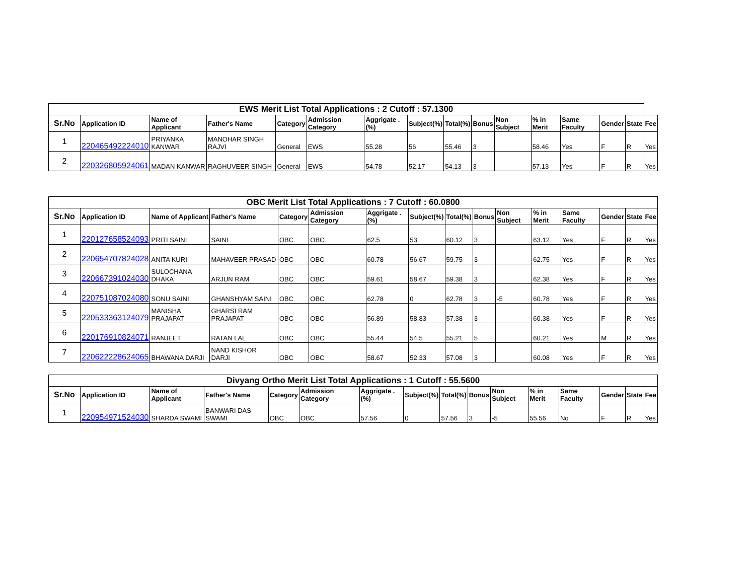| EWS Merit List Total Applications : 2 Cutoff : 57.1300 | | | | | | | | | | | | | | | |
| --- | --- | --- | --- | --- | --- | --- | --- | --- | --- | --- | --- | --- | --- | --- | --- |
| Sr.No | Application ID | Name of Applicant | Father's Name | Category | Admission Category | Aggrigate .(%) | Subject(%) | Total(%) | Bonus | Non Subject | % in Merit | Same Faculty | Gender | State | Fee |
| 1 | 220465492224010 | PRIYANKA KANWAR | MANOHAR SINGH RAJVI | General | EWS | 55.28 | 56 | 55.46 | 3 | | 58.46 | Yes | F | R | Yes |
| 2 | 220326805924061 | MADAN KANWAR | RAGHUVEER SINGH | General | EWS | 54.78 | 52.17 | 54.13 | 3 | | 57.13 | Yes | F | R | Yes |
| OBC Merit List Total Applications : 7 Cutoff : 60.0800 | | | | | | | | | | | | | | | |
| --- | --- | --- | --- | --- | --- | --- | --- | --- | --- | --- | --- | --- | --- | --- | --- |
| Sr.No | Application ID | Name of Applicant | Father's Name | Category | Admission Category | Aggrigate .(%) | Subject(%) | Total(%) | Bonus | Non Subject | % in Merit | Same Faculty | Gender | State | Fee |
| 1 | 220127658524093 | PRITI SAINI | SAINI | OBC | OBC | 62.5 | 53 | 60.12 | 3 | | 63.12 | Yes | F | R | Yes |
| 2 | 220654707824028 | ANITA KURI | MAHAVEER PRASAD | OBC | OBC | 60.78 | 56.67 | 59.75 | 3 | | 62.75 | Yes | F | R | Yes |
| 3 | 220667391024030 | SULOCHANA DHAKA | ARJUN RAM | OBC | OBC | 59.61 | 58.67 | 59.38 | 3 | | 62.38 | Yes | F | R | Yes |
| 4 | 220751087024080 | SONU SAINI | GHANSHYAM SAINI | OBC | OBC | 62.78 | 0 | 62.78 | 3 | -5 | 60.78 | Yes | F | R | Yes |
| 5 | 220533363124079 | MANISHA PRAJAPAT | GHARSI RAM PRAJAPAT | OBC | OBC | 56.89 | 58.83 | 57.38 | 3 | | 60.38 | Yes | F | R | Yes |
| 6 | 220176910824071 | RANJEET | RATAN LAL | OBC | OBC | 55.44 | 54.5 | 55.21 | 5 | | 60.21 | Yes | M | R | Yes |
| 7 | 220622228624065 | BHAWANA DARJI | NAND KISHOR DARJI | OBC | OBC | 58.67 | 52.33 | 57.08 | 3 | | 60.08 | Yes | F | R | Yes |
| Divyang Ortho Merit List Total Applications : 1 Cutoff : 55.5600 | | | | | | | | | | | | | | | |
| --- | --- | --- | --- | --- | --- | --- | --- | --- | --- | --- | --- | --- | --- | --- | --- |
| Sr.No | Application ID | Name of Applicant | Father's Name | Category | Admission Category | Aggrigate .(%) | Subject(%) | Total(%) | Bonus | Non Subject | % in Merit | Same Faculty | Gender | State | Fee |
| 1 | 220954971524030 | SHARDA SWAMI | BANWARI DAS SWAMI | OBC | OBC | 57.56 | 0 | 57.56 | 3 | -5 | 55.56 | No | F | R | Yes |